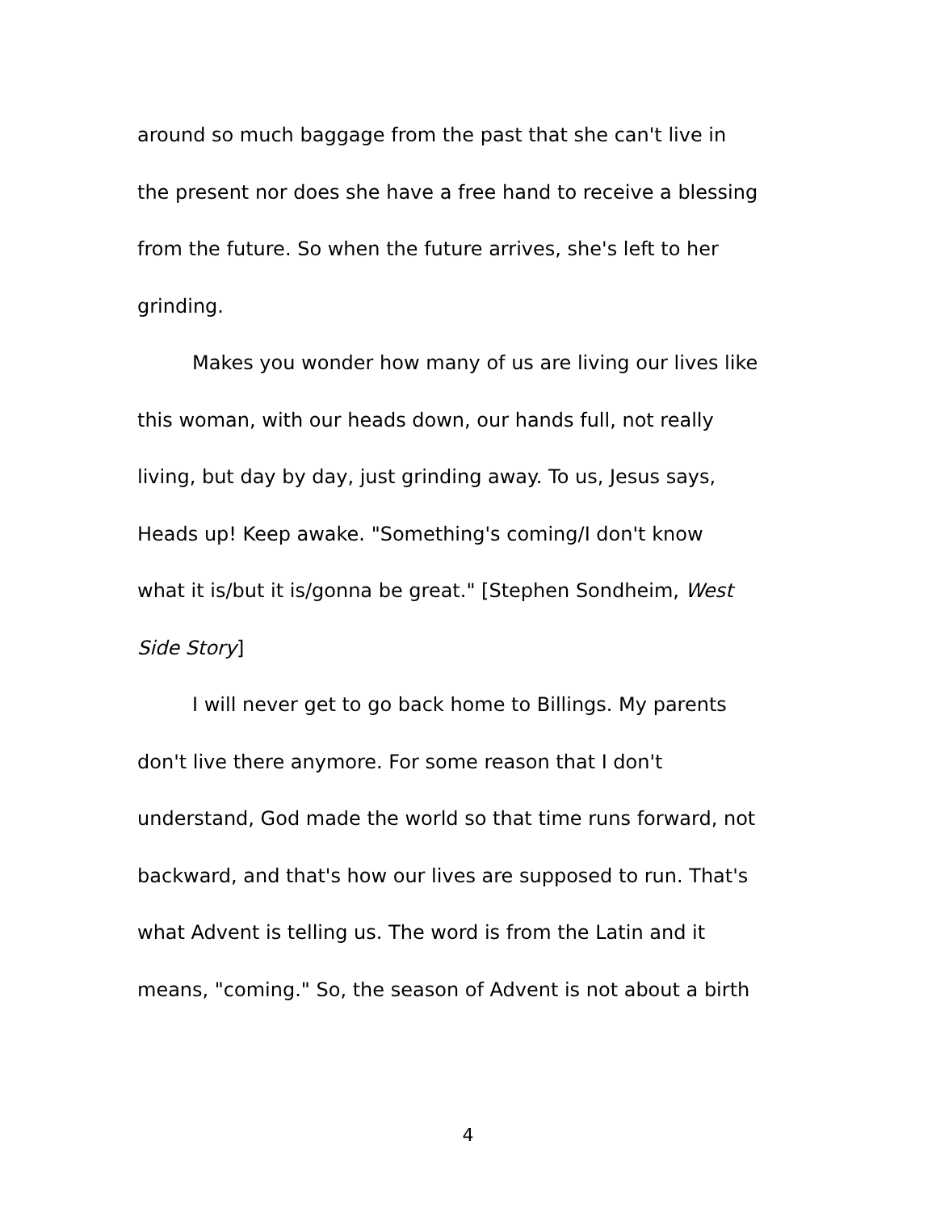around so much baggage from the past that she can't live in
the present nor does she have a free hand to receive a blessing
from the future. So when the future arrives, she's left to her
grinding.
Makes you wonder how many of us are living our lives like
this woman, with our heads down, our hands full, not really
living, but day by day, just grinding away. To us, Jesus says,
Heads up! Keep awake. "Something's coming/I don't know
what it is/but it is/gonna be great." [Stephen Sondheim, West
Side Story]
I will never get to go back home to Billings. My parents
don't live there anymore. For some reason that I don't
understand, God made the world so that time runs forward, not
backward, and that's how our lives are supposed to run. That's
what Advent is telling us. The word is from the Latin and it
means, "coming." So, the season of Advent is not about a birth
4